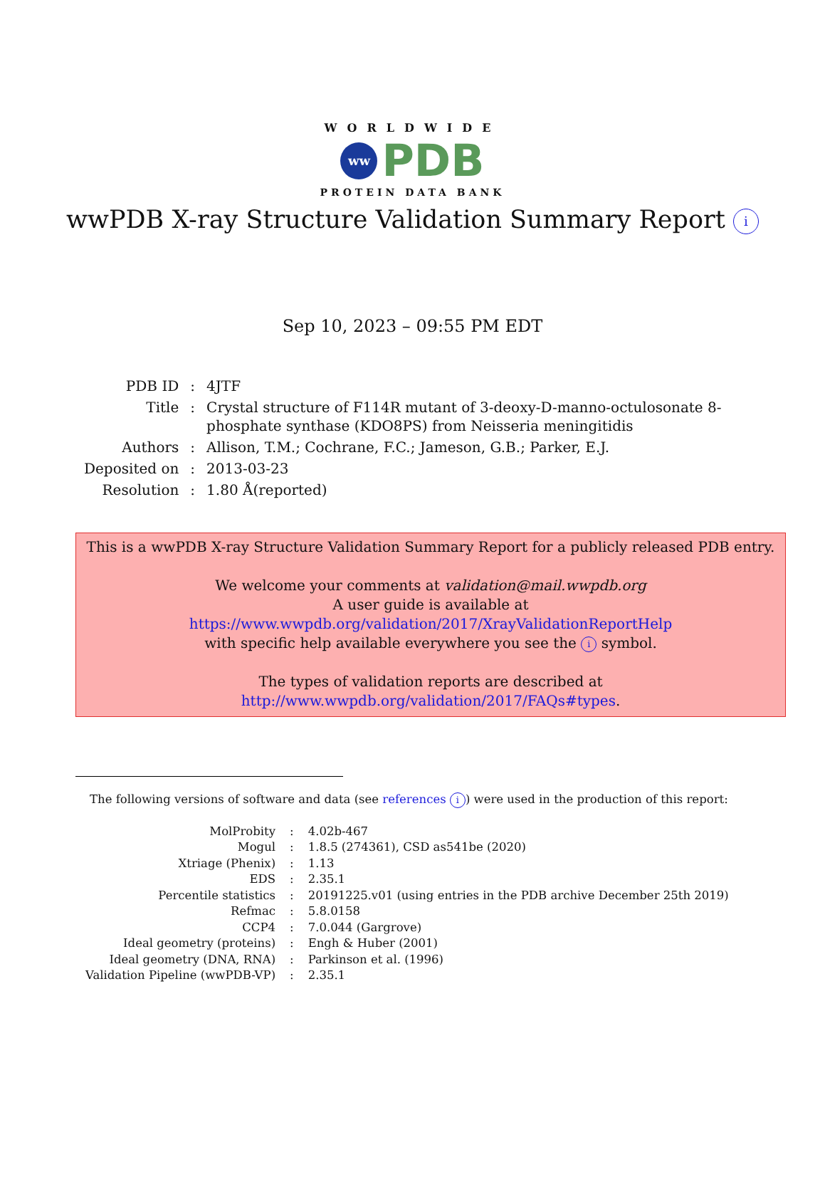WORLDWIDE
ww PDB
PROTEIN DATA BANK
wwPDB X-ray Structure Validation Summary Report i
Sep 10, 2023 – 09:55 PM EDT
| PDB ID | : | 4JTF |
| Title | : | Crystal structure of F114R mutant of 3-deoxy-D-manno-octulosonate 8- phosphate synthase (KDO8PS) from Neisseria meningitidis |
| Authors | : | Allison, T.M.; Cochrane, F.C.; Jameson, G.B.; Parker, E.J. |
| Deposited on | : | 2013-03-23 |
| Resolution | : | 1.80 Å(reported) |
This is a wwPDB X-ray Structure Validation Summary Report for a publicly released PDB entry.
We welcome your comments at validation@mail.wwpdb.org
A user guide is available at
https://www.wwpdb.org/validation/2017/XrayValidationReportHelp
with specific help available everywhere you see the i symbol.
The types of validation reports are described at
http://www.wwpdb.org/validation/2017/FAQs#types.
The following versions of software and data (see references i) were used in the production of this report:
| MolProbity | : | 4.02b-467 |
| Mogul | : | 1.8.5 (274361), CSD as541be (2020) |
| Xtriage (Phenix) | : | 1.13 |
| EDS | : | 2.35.1 |
| Percentile statistics | : | 20191225.v01 (using entries in the PDB archive December 25th 2019) |
| Refmac | : | 5.8.0158 |
| CCP4 | : | 7.0.044 (Gargrove) |
| Ideal geometry (proteins) | : | Engh & Huber (2001) |
| Ideal geometry (DNA, RNA) | : | Parkinson et al. (1996) |
| Validation Pipeline (wwPDB-VP) | : | 2.35.1 |